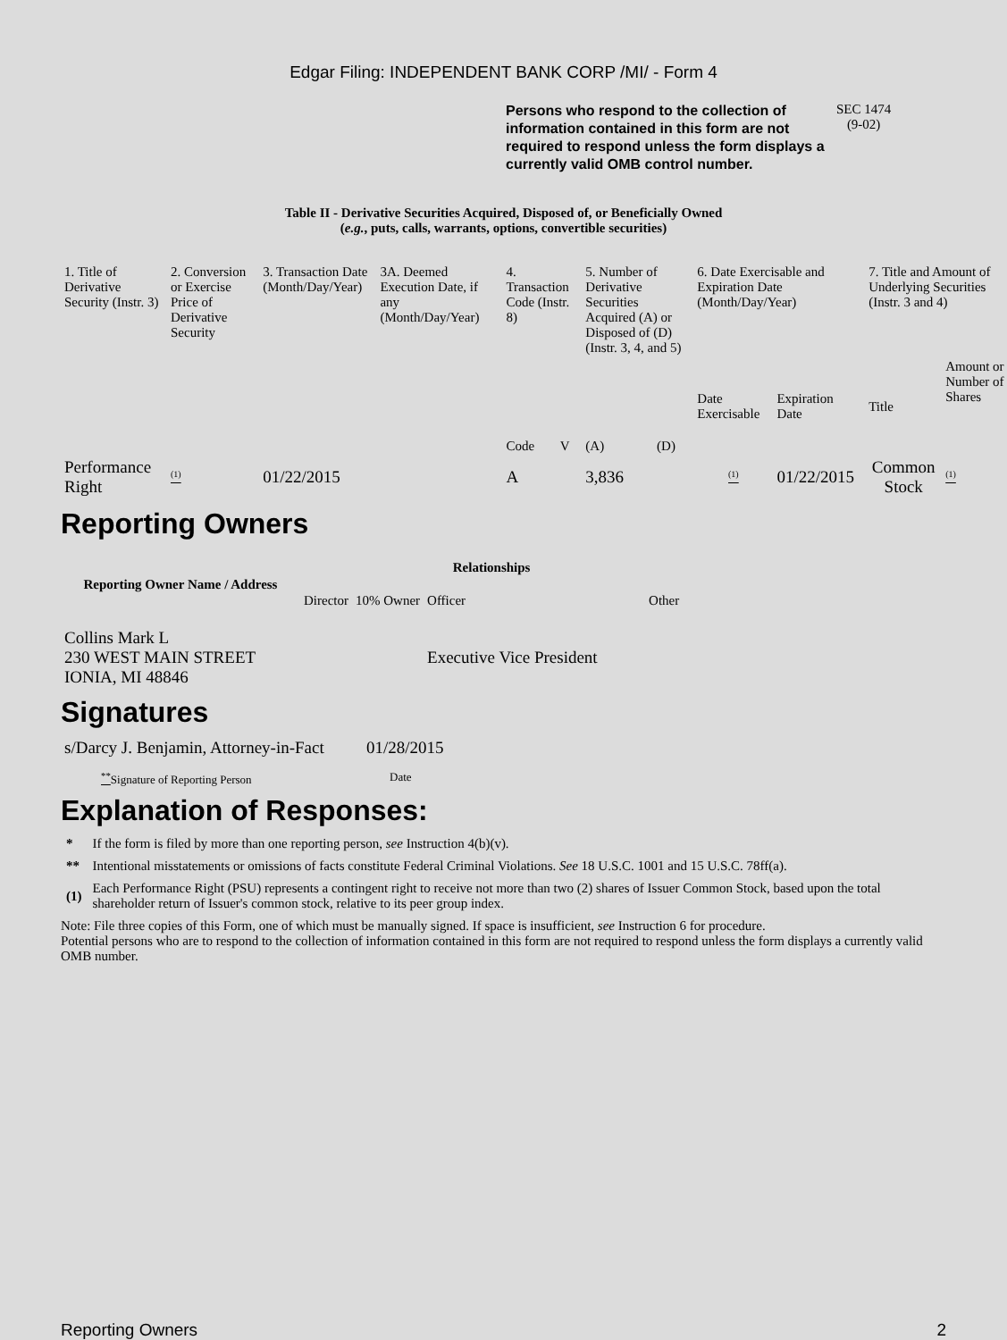Edgar Filing: INDEPENDENT BANK CORP /MI/ - Form 4
Persons who respond to the collection of information contained in this form are not required to respond unless the form displays a currently valid OMB control number.
SEC 1474
(9-02)
Table II - Derivative Securities Acquired, Disposed of, or Beneficially Owned
(e.g., puts, calls, warrants, options, convertible securities)
| 1. Title of Derivative Security (Instr. 3) | 2. Conversion or Exercise Price of Derivative Security | 3. Transaction Date (Month/Day/Year) | 3A. Deemed Execution Date, if any (Month/Day/Year) | 4. Transaction Code (Instr. 8) | | 5. Number of Derivative Securities Acquired (A) or Disposed of (D) (Instr. 3, 4, and 5) | | 6. Date Exercisable and Expiration Date (Month/Day/Year) | | 7. Title and Amount of Underlying Securities (Instr. 3 and 4) | |
| | | | | Code | V | (A) | (D) | Date Exercisable | Expiration Date | Title | Amount or Number of Shares |
| Performance Right | <sup>(1)</sup> | 01/22/2015 | | A | | 3,836 | | <sup>(1)</sup> | 01/22/2015 | Common Stock | <sup>(1)</sup> |
Reporting Owners
| Reporting Owner Name / Address | Relationships | | | |
| --- | --- | --- | --- | --- |
| | Director | 10% Owner | Officer | Other |
| Collins Mark L 230 WEST MAIN STREET IONIA, MI 48846 | | | Executive Vice President | |
Signatures
| s/Darcy J. Benjamin, Attorney-in-Fact | 01/28/2015 |
| <sup>**</sup> Signature of Reporting Person | Date |
Explanation of Responses:
| * | If the form is filed by more than one reporting person, see Instruction 4(b)(v). |
| ** | Intentional misstatements or omissions of facts constitute Federal Criminal Violations. See 18 U.S.C. 1001 and 15 U.S.C. 78ff(a). |
| (1) | Each Performance Right (PSU) represents a contingent right to receive not more than two (2) shares of Issuer Common Stock, based upon the total shareholder return of Issuer's common stock, relative to its peer group index. |
Note: File three copies of this Form, one of which must be manually signed. If space is insufficient, see Instruction 6 for procedure.
Potential persons who are to respond to the collection of information contained in this form are not required to respond unless the form displays a currently valid OMB number.
Reporting Owners 2